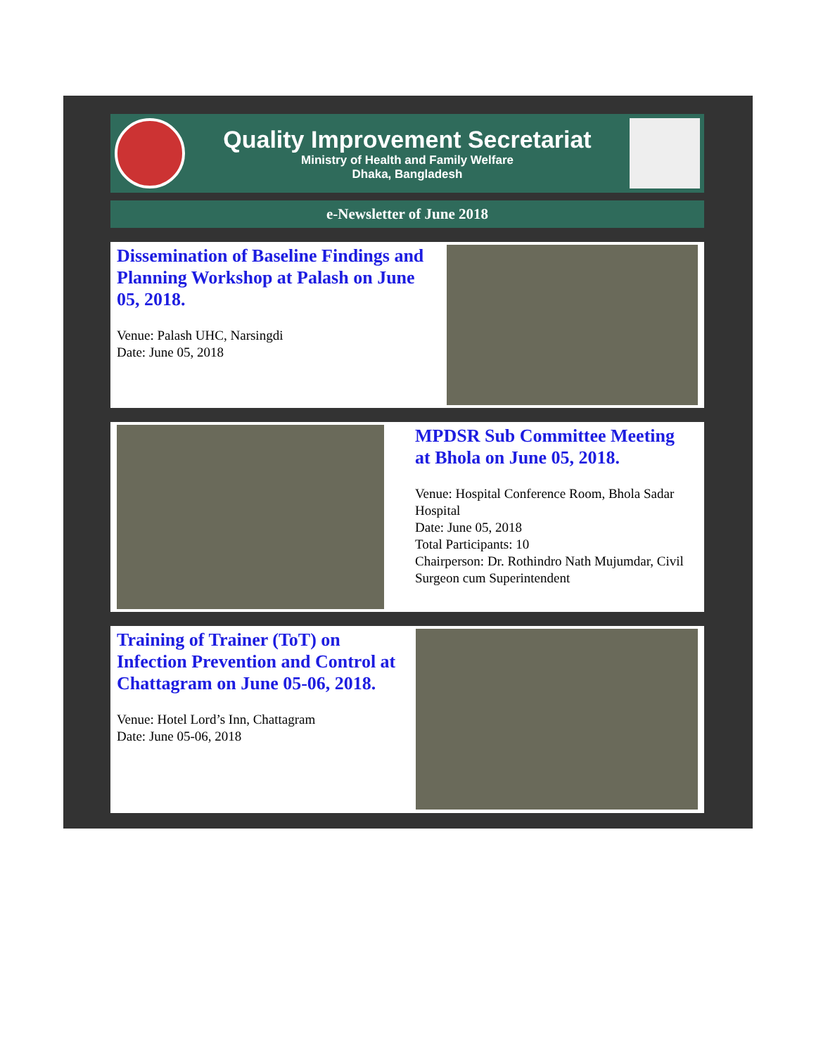Quality Improvement Secretariat
Ministry of Health and Family Welfare
Dhaka, Bangladesh
e-Newsletter of June 2018
Dissemination of Baseline Findings and Planning Workshop at Palash on June 05, 2018.
Venue: Palash UHC, Narsingdi
Date: June 05, 2018
MPDSR Sub Committee Meeting at Bhola on June 05, 2018.
Venue: Hospital Conference Room, Bhola Sadar Hospital
Date: June 05, 2018
Total Participants: 10
Chairperson: Dr. Rothindro Nath Mujumdar, Civil Surgeon cum Superintendent
Training of Trainer (ToT) on Infection Prevention and Control at Chattagram on June 05-06, 2018.
Venue: Hotel Lord’s Inn, Chattagram
Date: June 05-06, 2018